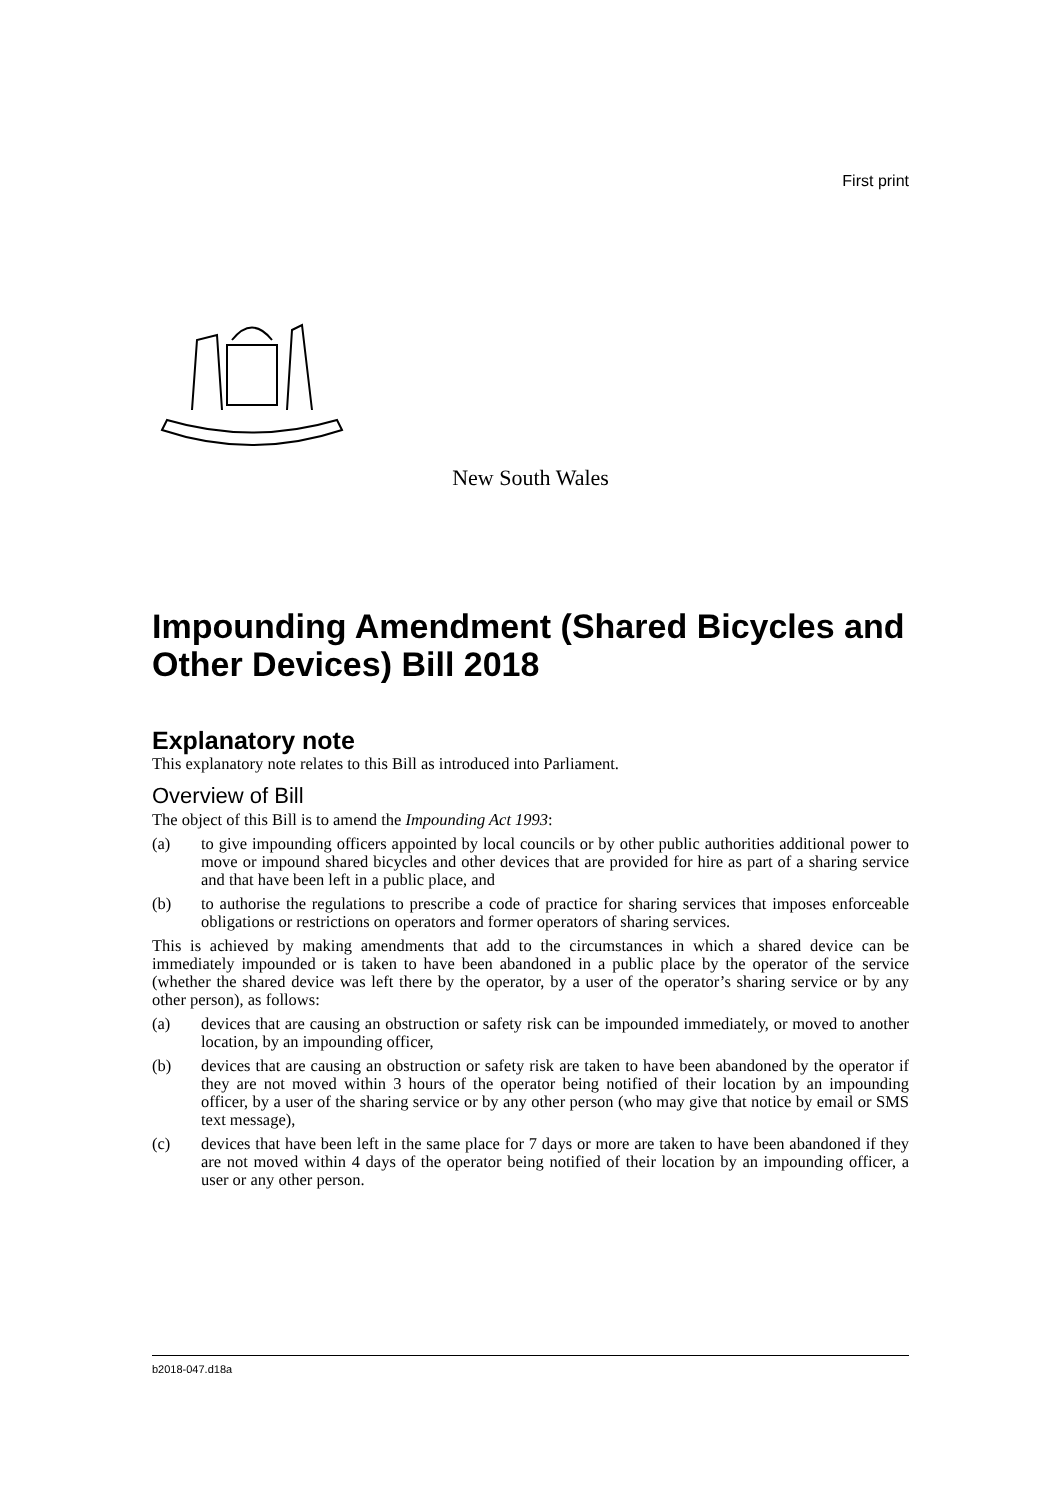First print
New South Wales
Impounding Amendment (Shared Bicycles and Other Devices) Bill 2018
Explanatory note
This explanatory note relates to this Bill as introduced into Parliament.
Overview of Bill
The object of this Bill is to amend the Impounding Act 1993:
(a) to give impounding officers appointed by local councils or by other public authorities additional power to move or impound shared bicycles and other devices that are provided for hire as part of a sharing service and that have been left in a public place, and
(b) to authorise the regulations to prescribe a code of practice for sharing services that imposes enforceable obligations or restrictions on operators and former operators of sharing services.
This is achieved by making amendments that add to the circumstances in which a shared device can be immediately impounded or is taken to have been abandoned in a public place by the operator of the service (whether the shared device was left there by the operator, by a user of the operator’s sharing service or by any other person), as follows:
(a) devices that are causing an obstruction or safety risk can be impounded immediately, or moved to another location, by an impounding officer,
(b) devices that are causing an obstruction or safety risk are taken to have been abandoned by the operator if they are not moved within 3 hours of the operator being notified of their location by an impounding officer, by a user of the sharing service or by any other person (who may give that notice by email or SMS text message),
(c) devices that have been left in the same place for 7 days or more are taken to have been abandoned if they are not moved within 4 days of the operator being notified of their location by an impounding officer, a user or any other person.
b2018-047.d18a